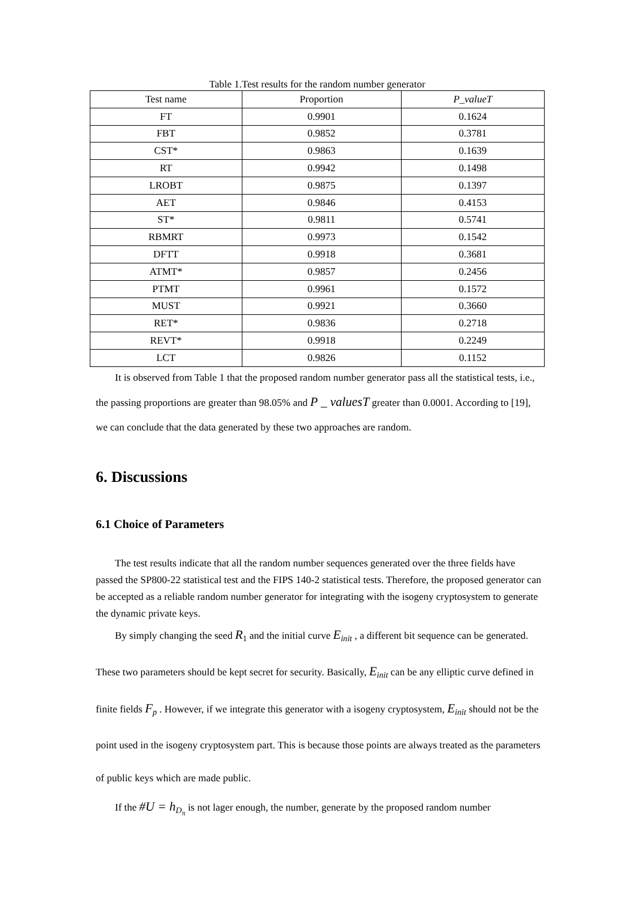Table 1.Test results for the random number generator
| Test name | Proportion | P_valueT |
| --- | --- | --- |
| FT | 0.9901 | 0.1624 |
| FBT | 0.9852 | 0.3781 |
| CST* | 0.9863 | 0.1639 |
| RT | 0.9942 | 0.1498 |
| LROBT | 0.9875 | 0.1397 |
| AET | 0.9846 | 0.4153 |
| ST* | 0.9811 | 0.5741 |
| RBMRT | 0.9973 | 0.1542 |
| DFTT | 0.9918 | 0.3681 |
| ATMT* | 0.9857 | 0.2456 |
| PTMT | 0.9961 | 0.1572 |
| MUST | 0.9921 | 0.3660 |
| RET* | 0.9836 | 0.2718 |
| REVT* | 0.9918 | 0.2249 |
| LCT | 0.9826 | 0.1152 |
It is observed from Table 1 that the proposed random number generator pass all the statistical tests, i.e., the passing proportions are greater than 98.05% and P _ valuesT greater than 0.0001. According to [19], we can conclude that the data generated by these two approaches are random.
6. Discussions
6.1 Choice of Parameters
The test results indicate that all the random number sequences generated over the three fields have passed the SP800-22 statistical test and the FIPS 140-2 statistical tests. Therefore, the proposed generator can be accepted as a reliable random number generator for integrating with the isogeny cryptosystem to generate the dynamic private keys.
By simply changing the seed R<sub>1</sub> and the initial curve E<sub>init</sub> , a different bit sequence can be generated. These two parameters should be kept secret for security. Basically, E<sub>init</sub> can be any elliptic curve defined in finite fields F<sub>p</sub> . However, if we integrate this generator with a isogeny cryptosystem, E<sub>init</sub> should not be the point used in the isogeny cryptosystem part. This is because those points are always treated as the parameters of public keys which are made public.
If the #U = h<sub>D<sub>π</sub></sub> is not lager enough, the number, generate by the proposed random number